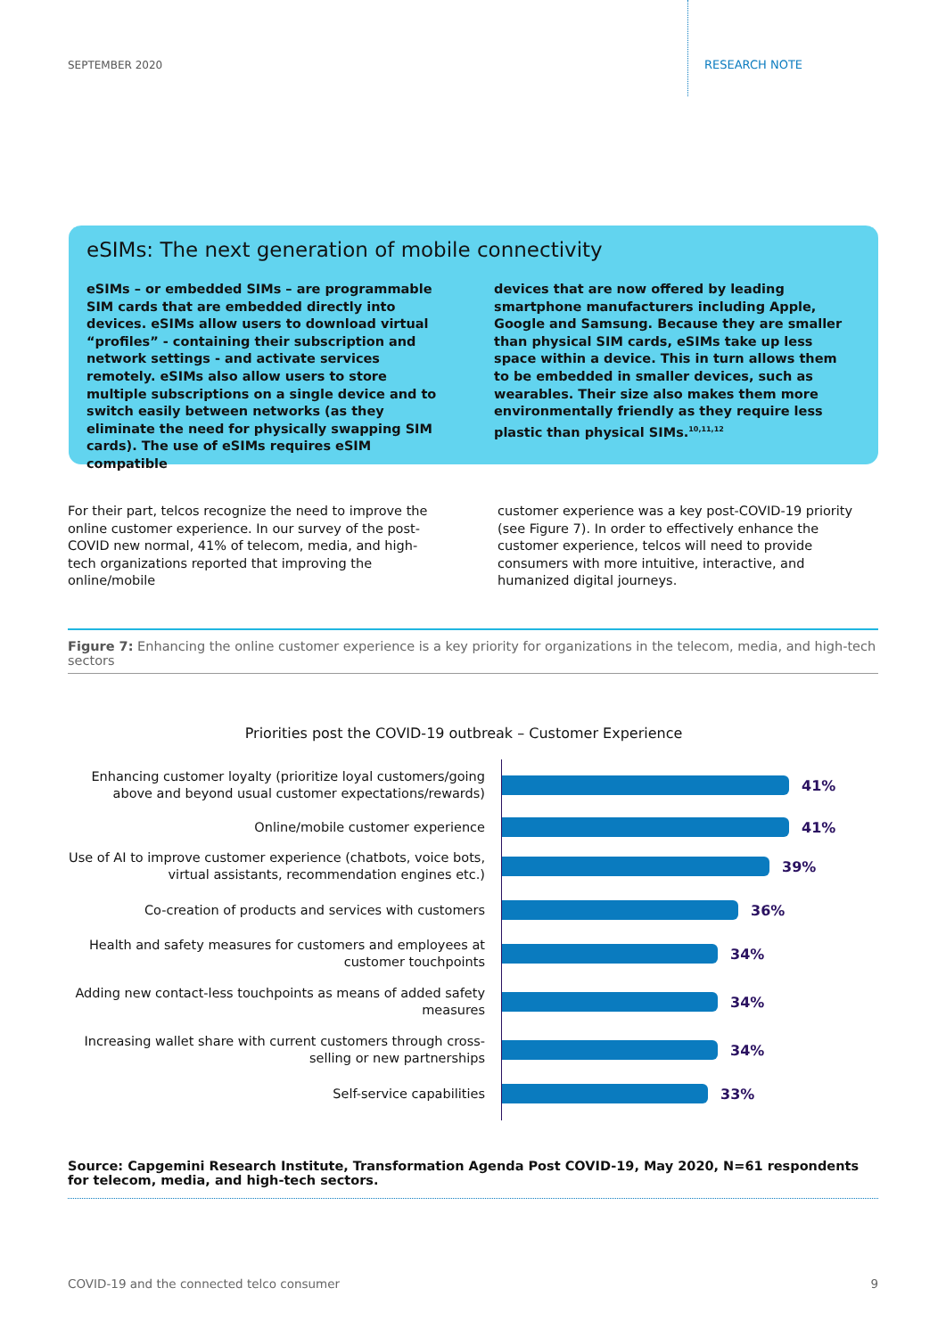SEPTEMBER 2020 RESEARCH NOTE
eSIMs: The next generation of mobile connectivity
eSIMs – or embedded SIMs – are programmable SIM cards that are embedded directly into devices. eSIMs allow users to download virtual “profiles” - containing their subscription and network settings - and activate services remotely. eSIMs also allow users to store multiple subscriptions on a single device and to switch easily between networks (as they eliminate the need for physically swapping SIM cards). The use of eSIMs requires eSIM compatible
devices that are now offered by leading smartphone manufacturers including Apple, Google and Samsung. Because they are smaller than physical SIM cards, eSIMs take up less space within a device. This in turn allows them to be embedded in smaller devices, such as wearables. Their size also makes them more environmentally friendly as they require less plastic than physical SIMs.<sup>10,11,12</sup>
For their part, telcos recognize the need to improve the online customer experience. In our survey of the post-COVID new normal, 41% of telecom, media, and high-tech organizations reported that improving the online/mobile
customer experience was a key post-COVID-19 priority (see Figure 7). In order to effectively enhance the customer experience, telcos will need to provide consumers with more intuitive, interactive, and humanized digital journeys.
Figure 7: Enhancing the online customer experience is a key priority for organizations in the telecom, media, and high-tech sectors
Priorities post the COVID-19 outbreak – Customer Experience
Enhancing customer loyalty (prioritize loyal customers/going above and beyond usual customer expectations/rewards)
41%
Online/mobile customer experience
41%
Use of AI to improve customer experience (chatbots, voice bots, virtual assistants, recommendation engines etc.)
39%
Co-creation of products and services with customers
36%
Health and safety measures for customers and employees at customer touchpoints
34%
Adding new contact-less touchpoints as means of added safety measures
34%
Increasing wallet share with current customers through cross-selling or new partnerships
34%
Self-service capabilities
33%
Source: Capgemini Research Institute, Transformation Agenda Post COVID-19, May 2020, N=61 respondents for telecom, media, and high-tech sectors.
COVID-19 and the connected telco consumer 9